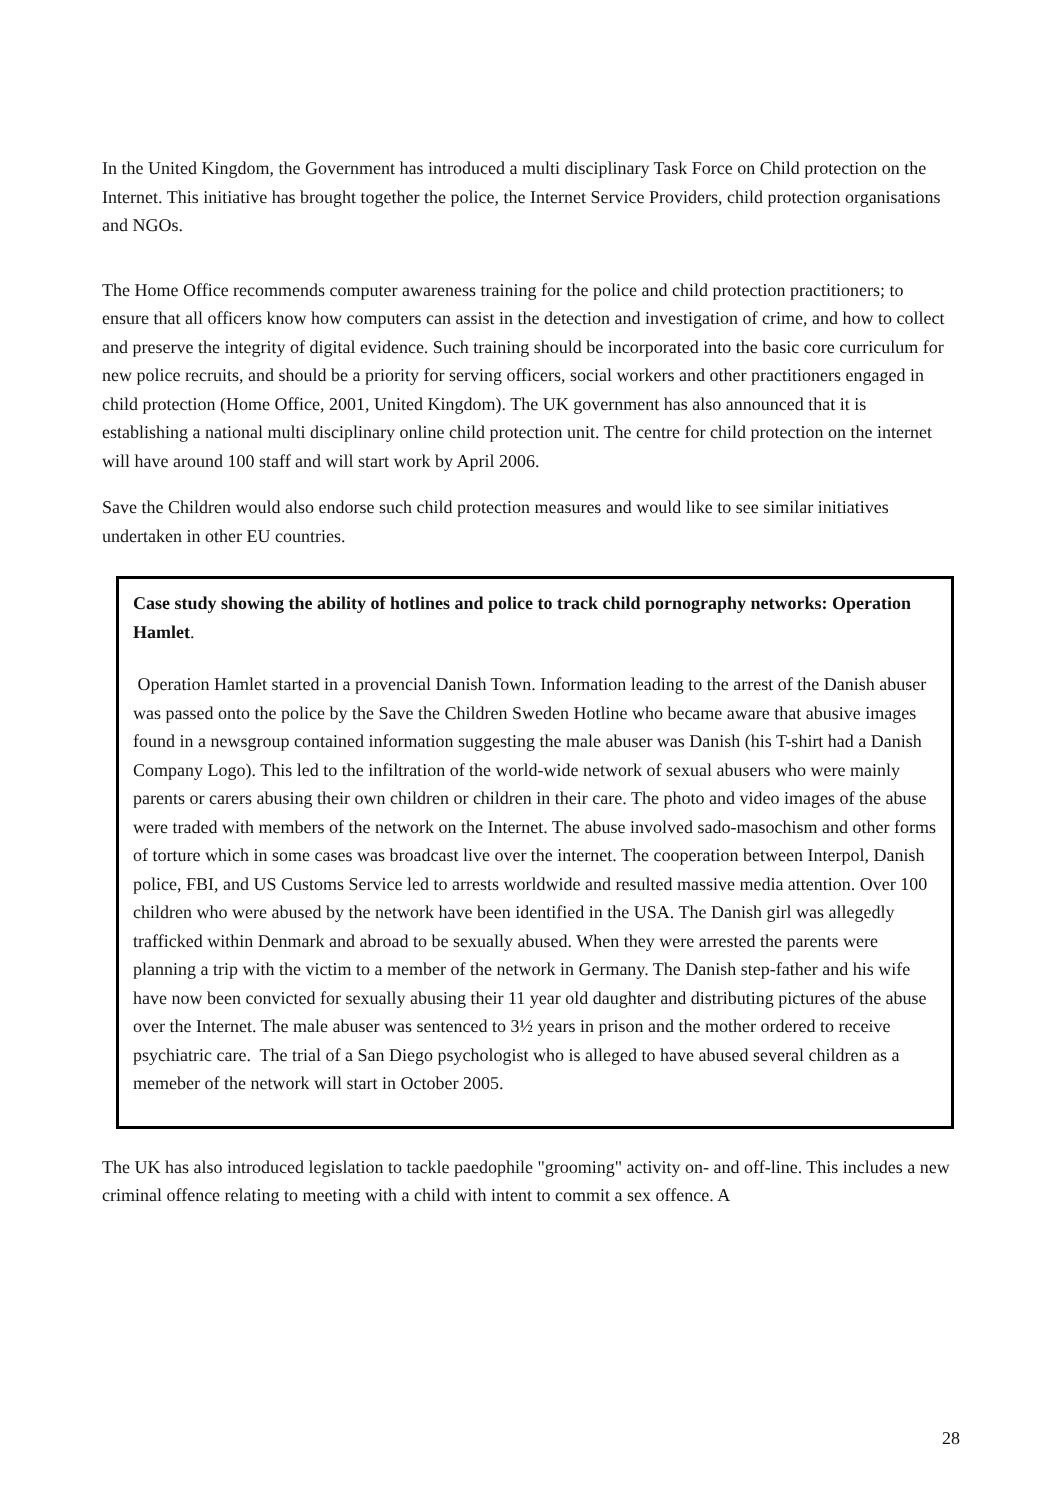In the United Kingdom, the Government has introduced a multi disciplinary Task Force on Child protection on the Internet. This initiative has brought together the police, the Internet Service Providers, child protection organisations and NGOs.
The Home Office recommends computer awareness training for the police and child protection practitioners; to ensure that all officers know how computers can assist in the detection and investigation of crime, and how to collect and preserve the integrity of digital evidence. Such training should be incorporated into the basic core curriculum for new police recruits, and should be a priority for serving officers, social workers and other practitioners engaged in child protection (Home Office, 2001, United Kingdom). The UK government has also announced that it is establishing a national multi disciplinary online child protection unit. The centre for child protection on the internet will have around 100 staff and will start work by April 2006.
Save the Children would also endorse such child protection measures and would like to see similar initiatives undertaken in other EU countries.
Case study showing the ability of hotlines and police to track child pornography networks: Operation Hamlet.
Operation Hamlet started in a provencial Danish Town. Information leading to the arrest of the Danish abuser was passed onto the police by the Save the Children Sweden Hotline who became aware that abusive images found in a newsgroup contained information suggesting the male abuser was Danish (his T-shirt had a Danish Company Logo). This led to the infiltration of the world-wide network of sexual abusers who were mainly parents or carers abusing their own children or children in their care. The photo and video images of the abuse were traded with members of the network on the Internet. The abuse involved sado-masochism and other forms of torture which in some cases was broadcast live over the internet. The cooperation between Interpol, Danish police, FBI, and US Customs Service led to arrests worldwide and resulted massive media attention. Over 100 children who were abused by the network have been identified in the USA. The Danish girl was allegedly trafficked within Denmark and abroad to be sexually abused. When they were arrested the parents were planning a trip with the victim to a member of the network in Germany. The Danish step-father and his wife have now been convicted for sexually abusing their 11 year old daughter and distributing pictures of the abuse over the Internet. The male abuser was sentenced to 3½ years in prison and the mother ordered to receive psychiatric care. The trial of a San Diego psychologist who is alleged to have abused several children as a memeber of the network will start in October 2005.
The UK has also introduced legislation to tackle paedophile "grooming" activity on- and off-line. This includes a new criminal offence relating to meeting with a child with intent to commit a sex offence. A
28